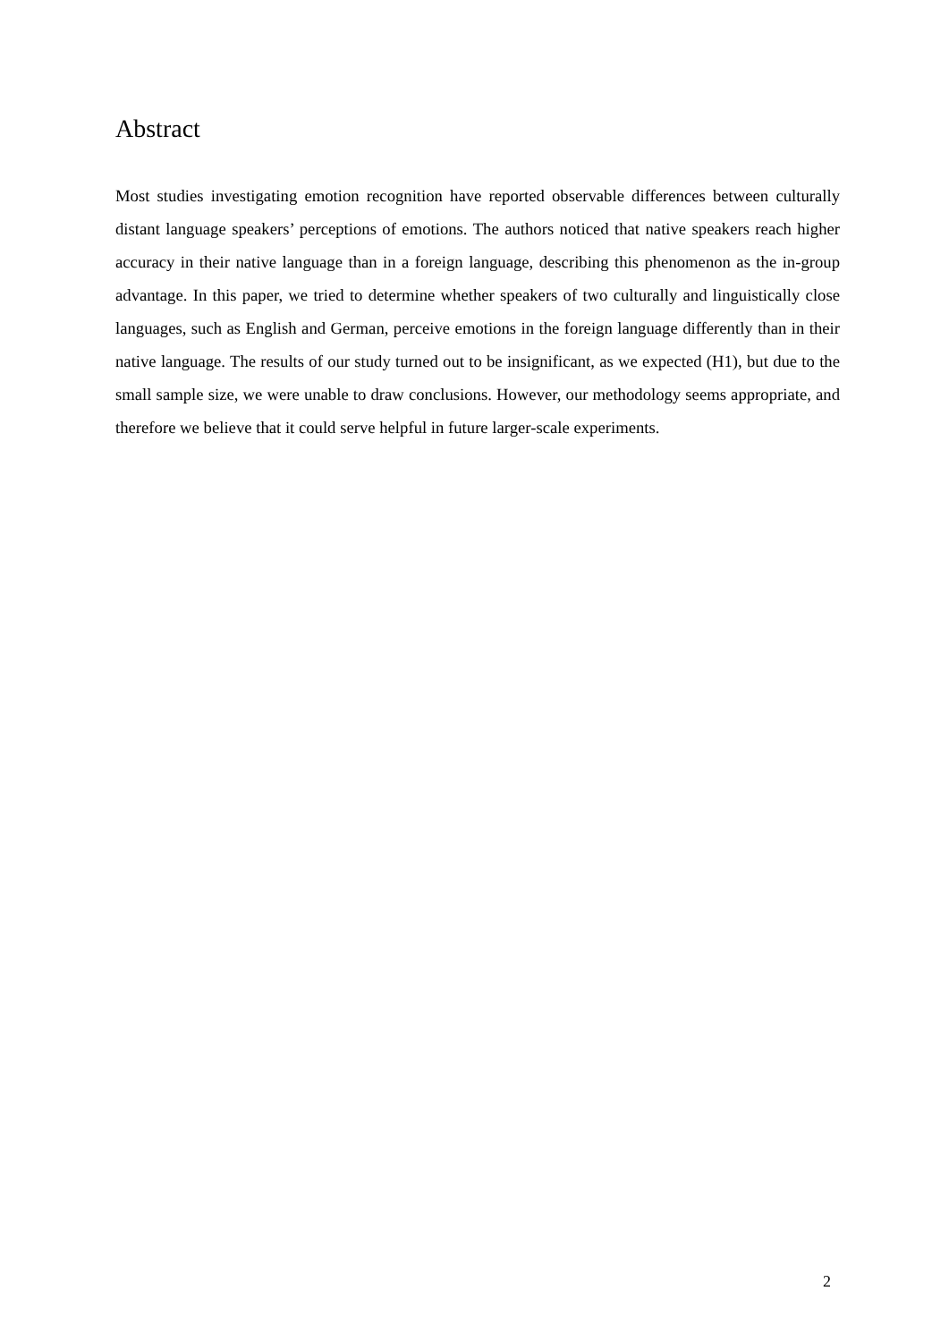Abstract
Most studies investigating emotion recognition have reported observable differences between culturally distant language speakers’ perceptions of emotions. The authors noticed that native speakers reach higher accuracy in their native language than in a foreign language, describing this phenomenon as the in-group advantage. In this paper, we tried to determine whether speakers of two culturally and linguistically close languages, such as English and German, perceive emotions in the foreign language differently than in their native language. The results of our study turned out to be insignificant, as we expected (H1), but due to the small sample size, we were unable to draw conclusions. However, our methodology seems appropriate, and therefore we believe that it could serve helpful in future larger-scale experiments.
2